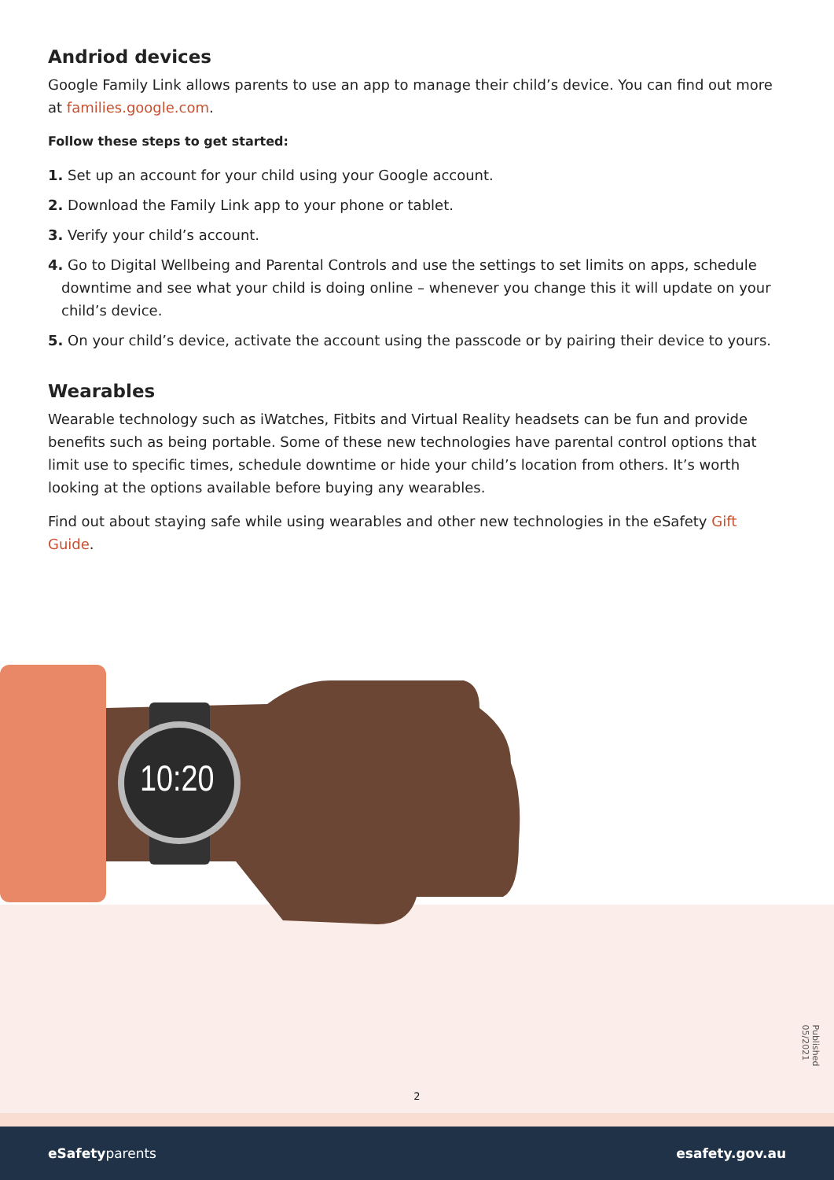10:20
Andriod devices
Google Family Link allows parents to use an app to manage their child’s device. You can find out more at families.google.com.
Follow these steps to get started:
1. Set up an account for your child using your Google account.
2. Download the Family Link app to your phone or tablet.
3. Verify your child’s account.
4. Go to Digital Wellbeing and Parental Controls and use the settings to set limits on apps, schedule downtime and see what your child is doing online – whenever you change this it will update on your child’s device.
5. On your child’s device, activate the account using the passcode or by pairing their device to yours.
Wearables
Wearable technology such as iWatches, Fitbits and Virtual Reality headsets can be fun and provide benefits such as being portable. Some of these new technologies have parental control options that limit use to specific times, schedule downtime or hide your child’s location from others. It’s worth looking at the options available before buying any wearables.
Find out about staying safe while using wearables and other new technologies in the eSafety Gift Guide.
Published 05/2021
2
eSafetyparents esafety.gov.au